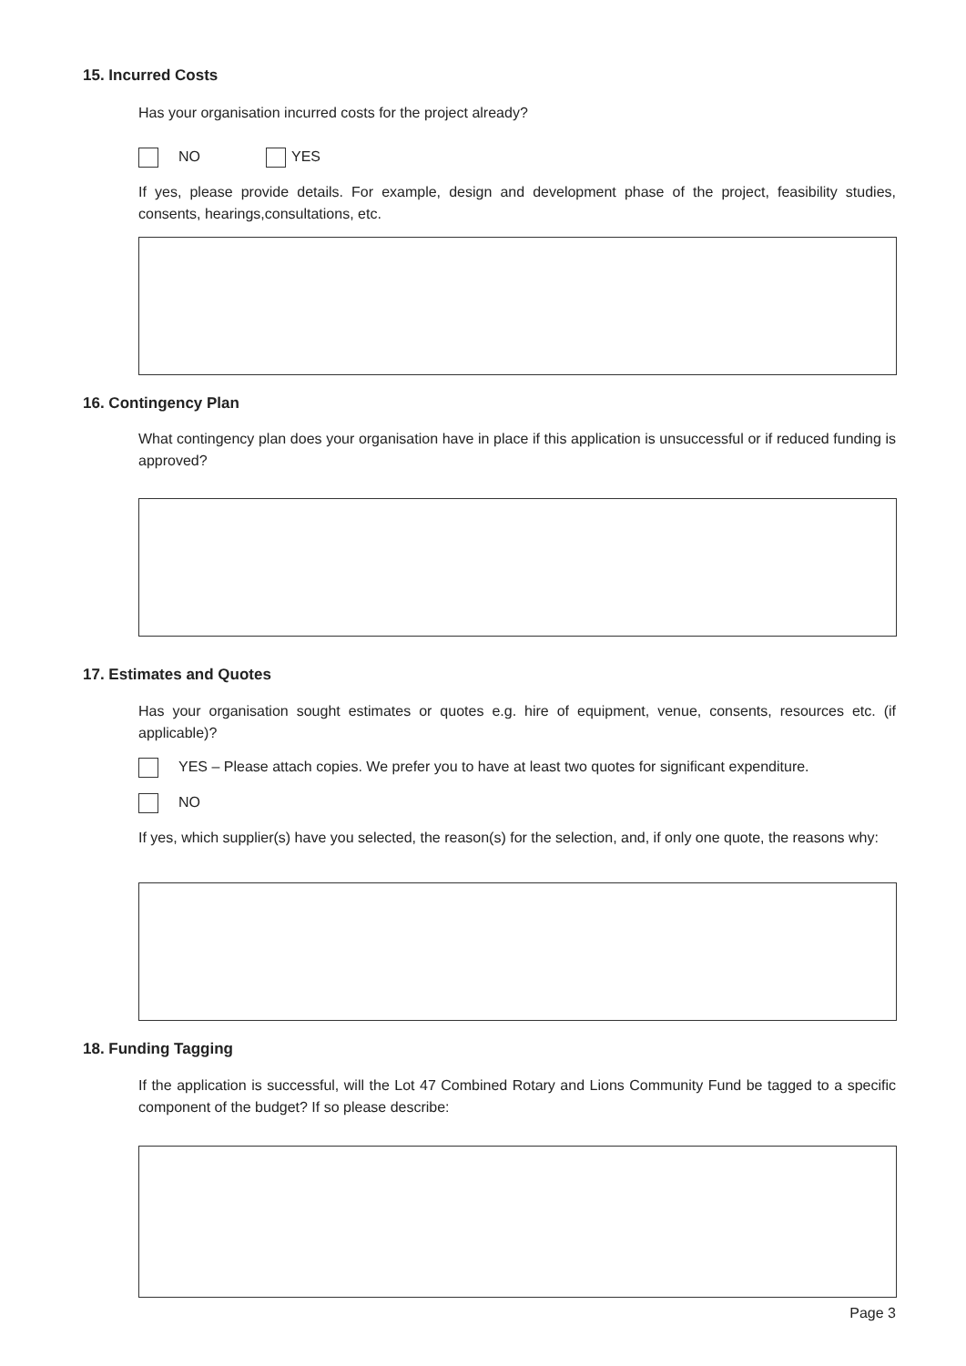15. Incurred Costs
Has your organisation incurred costs for the project already?
NO YES
If yes, please provide details. For example, design and development phase of the project, feasibility studies, consents, hearings,consultations, etc.
16. Contingency Plan
What contingency plan does your organisation have in place if this application is unsuccessful or if reduced funding is approved?
17. Estimates and Quotes
Has your organisation sought estimates or quotes e.g. hire of equipment, venue, consents, resources etc. (if applicable)?
YES – Please attach copies. We prefer you to have at least two quotes for significant expenditure.
NO
If yes, which supplier(s) have you selected, the reason(s) for the selection, and, if only one quote, the reasons why:
18. Funding Tagging
If the application is successful, will the Lot 47 Combined Rotary and Lions Community Fund be tagged to a specific component of the budget? If so please describe:
Page 3